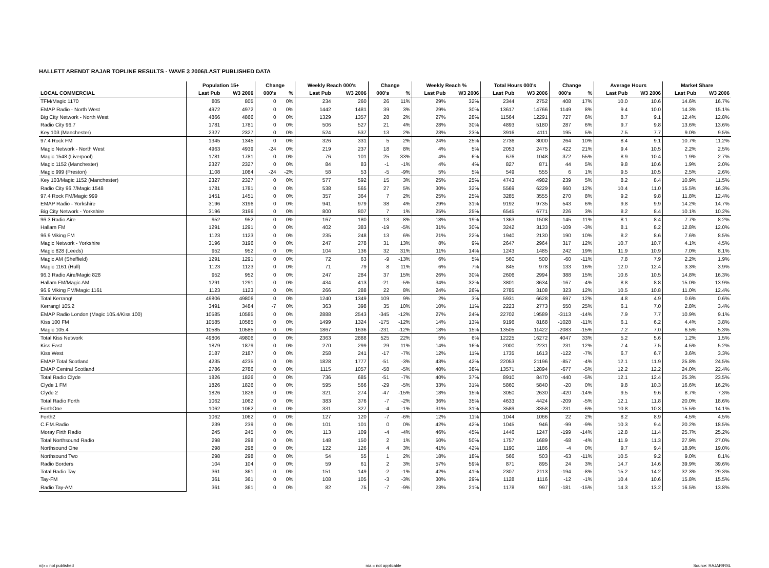HALLETT ARENDT RAJAR TOPLINE RESULTS - WAVE 3 2006/LAST PUBLISHED DATA
| | Population 15+ | | Change | | Weekly Reach 000's | | Change | | Weekly Reach % | | Total Hours 000's | | Change | | Average Hours | | Market Share | |
| --- | --- | --- | --- | --- | --- | --- | --- | --- | --- | --- | --- | --- | --- | --- | --- | --- | --- | --- |
| LOCAL COMMERCIAL | Last Pub | W3 2006 | 000's | % | Last Pub | W3 2006 | 000's | % | Last Pub | W3 2006 | Last Pub | W3 2006 | 000's | % | Last Pub | W3 2006 | Last Pub | W3 2006 |
| TFM/Magic 1170 | 805 | 805 | 0 | 0% | 234 | 260 | 26 | 11% | 29% | 32% | 2344 | 2752 | 408 | 17% | 10.0 | 10.6 | 14.6% | 16.7% |
| EMAP Radio - North West | 4972 | 4972 | 0 | 0% | 1442 | 1481 | 39 | 3% | 29% | 30% | 13617 | 14766 | 1149 | 8% | 9.4 | 10.0 | 14.3% | 15.1% |
| Big City Network - North West | 4866 | 4866 | 0 | 0% | 1329 | 1357 | 28 | 2% | 27% | 28% | 11564 | 12291 | 727 | 6% | 8.7 | 9.1 | 12.4% | 12.8% |
| Radio City 96.7 | 1781 | 1781 | 0 | 0% | 506 | 527 | 21 | 4% | 28% | 30% | 4893 | 5180 | 287 | 6% | 9.7 | 9.8 | 13.6% | 13.6% |
| Key 103 (Manchester) | 2327 | 2327 | 0 | 0% | 524 | 537 | 13 | 2% | 23% | 23% | 3916 | 4111 | 195 | 5% | 7.5 | 7.7 | 9.0% | 9.5% |
| 97.4 Rock FM | 1345 | 1345 | 0 | 0% | 326 | 331 | 5 | 2% | 24% | 25% | 2736 | 3000 | 264 | 10% | 8.4 | 9.1 | 10.7% | 11.2% |
| Magic Network - North West | 4963 | 4939 | -24 | 0% | 219 | 237 | 18 | 8% | 4% | 5% | 2053 | 2475 | 422 | 21% | 9.4 | 10.5 | 2.2% | 2.5% |
| Magic 1548 (Liverpool) | 1781 | 1781 | 0 | 0% | 76 | 101 | 25 | 33% | 4% | 6% | 676 | 1048 | 372 | 55% | 8.9 | 10.4 | 1.9% | 2.7% |
| Magic 1152 (Manchester) | 2327 | 2327 | 0 | 0% | 84 | 83 | -1 | -1% | 4% | 4% | 827 | 871 | 44 | 5% | 9.8 | 10.6 | 1.9% | 2.0% |
| Magic 999 (Preston) | 1108 | 1084 | -24 | -2% | 58 | 53 | -5 | -9% | 5% | 5% | 549 | 555 | 6 | 1% | 9.5 | 10.5 | 2.5% | 2.6% |
| Key 103/Magic 1152 (Manchester) | 2327 | 2327 | 0 | 0% | 577 | 592 | 15 | 3% | 25% | 25% | 4743 | 4982 | 239 | 5% | 8.2 | 8.4 | 10.9% | 11.5% |
| Radio City 96.7/Magic 1548 | 1781 | 1781 | 0 | 0% | 538 | 565 | 27 | 5% | 30% | 32% | 5569 | 6229 | 660 | 12% | 10.4 | 11.0 | 15.5% | 16.3% |
| 97.4 Rock FM/Magic 999 | 1451 | 1451 | 0 | 0% | 357 | 364 | 7 | 2% | 25% | 25% | 3285 | 3555 | 270 | 8% | 9.2 | 9.8 | 11.8% | 12.4% |
| EMAP Radio - Yorkshire | 3196 | 3196 | 0 | 0% | 941 | 979 | 38 | 4% | 29% | 31% | 9192 | 9735 | 543 | 6% | 9.8 | 9.9 | 14.2% | 14.7% |
| Big City Network - Yorkshire | 3196 | 3196 | 0 | 0% | 800 | 807 | 7 | 1% | 25% | 25% | 6545 | 6771 | 226 | 3% | 8.2 | 8.4 | 10.1% | 10.2% |
| 96.3 Radio Aire | 952 | 952 | 0 | 0% | 167 | 180 | 13 | 8% | 18% | 19% | 1363 | 1508 | 145 | 11% | 8.1 | 8.4 | 7.7% | 8.2% |
| Hallam FM | 1291 | 1291 | 0 | 0% | 402 | 383 | -19 | -5% | 31% | 30% | 3242 | 3133 | -109 | -3% | 8.1 | 8.2 | 12.8% | 12.0% |
| 96.9 Viking FM | 1123 | 1123 | 0 | 0% | 235 | 248 | 13 | 6% | 21% | 22% | 1940 | 2130 | 190 | 10% | 8.2 | 8.6 | 7.6% | 8.5% |
| Magic Network - Yorkshire | 3196 | 3196 | 0 | 0% | 247 | 278 | 31 | 13% | 8% | 9% | 2647 | 2964 | 317 | 12% | 10.7 | 10.7 | 4.1% | 4.5% |
| Magic 828 (Leeds) | 952 | 952 | 0 | 0% | 104 | 136 | 32 | 31% | 11% | 14% | 1243 | 1485 | 242 | 19% | 11.9 | 10.9 | 7.0% | 8.1% |
| Magic AM (Sheffield) | 1291 | 1291 | 0 | 0% | 72 | 63 | -9 | -13% | 6% | 5% | 560 | 500 | -60 | -11% | 7.8 | 7.9 | 2.2% | 1.9% |
| Magic 1161 (Hull) | 1123 | 1123 | 0 | 0% | 71 | 79 | 8 | 11% | 6% | 7% | 845 | 978 | 133 | 16% | 12.0 | 12.4 | 3.3% | 3.9% |
| 96.3 Radio Aire/Magic 828 | 952 | 952 | 0 | 0% | 247 | 284 | 37 | 15% | 26% | 30% | 2606 | 2994 | 388 | 15% | 10.6 | 10.5 | 14.8% | 16.3% |
| Hallam FM/Magic AM | 1291 | 1291 | 0 | 0% | 434 | 413 | -21 | -5% | 34% | 32% | 3801 | 3634 | -167 | -4% | 8.8 | 8.8 | 15.0% | 13.9% |
| 96.9 Viking FM/Magic 1161 | 1123 | 1123 | 0 | 0% | 266 | 288 | 22 | 8% | 24% | 26% | 2785 | 3108 | 323 | 12% | 10.5 | 10.8 | 11.0% | 12.4% |
| Total Kerrang! | 49806 | 49806 | 0 | 0% | 1240 | 1349 | 109 | 9% | 2% | 3% | 5931 | 6628 | 697 | 12% | 4.8 | 4.9 | 0.6% | 0.6% |
| Kerrang! 105.2 | 3491 | 3484 | -7 | 0% | 363 | 398 | 35 | 10% | 10% | 11% | 2223 | 2773 | 550 | 25% | 6.1 | 7.0 | 2.8% | 3.4% |
| EMAP Radio London (Magic 105.4/Kiss 100) | 10585 | 10585 | 0 | 0% | 2888 | 2543 | -345 | -12% | 27% | 24% | 22702 | 19589 | -3113 | -14% | 7.9 | 7.7 | 10.9% | 9.1% |
| Kiss 100 FM | 10585 | 10585 | 0 | 0% | 1499 | 1324 | -175 | -12% | 14% | 13% | 9196 | 8168 | -1028 | -11% | 6.1 | 6.2 | 4.4% | 3.8% |
| Magic 105.4 | 10585 | 10585 | 0 | 0% | 1867 | 1636 | -231 | -12% | 18% | 15% | 13505 | 11422 | -2083 | -15% | 7.2 | 7.0 | 6.5% | 5.3% |
| Total Kiss Network | 49806 | 49806 | 0 | 0% | 2363 | 2888 | 525 | 22% | 5% | 6% | 12225 | 16272 | 4047 | 33% | 5.2 | 5.6 | 1.2% | 1.5% |
| Kiss East | 1879 | 1879 | 0 | 0% | 270 | 299 | 29 | 11% | 14% | 16% | 2000 | 2231 | 231 | 12% | 7.4 | 7.5 | 4.5% | 5.2% |
| Kiss West | 2187 | 2187 | 0 | 0% | 258 | 241 | -17 | -7% | 12% | 11% | 1735 | 1613 | -122 | -7% | 6.7 | 6.7 | 3.6% | 3.3% |
| EMAP Total Scotland | 4235 | 4235 | 0 | 0% | 1828 | 1777 | -51 | -3% | 43% | 42% | 22053 | 21196 | -857 | -4% | 12.1 | 11.9 | 25.8% | 24.5% |
| EMAP Central Scotland | 2786 | 2786 | 0 | 0% | 1115 | 1057 | -58 | -5% | 40% | 38% | 13571 | 12894 | -677 | -5% | 12.2 | 12.2 | 24.0% | 22.4% |
| Total Radio Clyde | 1826 | 1826 | 0 | 0% | 736 | 685 | -51 | -7% | 40% | 37% | 8910 | 8470 | -440 | -5% | 12.1 | 12.4 | 25.3% | 23.5% |
| Clyde 1 FM | 1826 | 1826 | 0 | 0% | 595 | 566 | -29 | -5% | 33% | 31% | 5860 | 5840 | -20 | 0% | 9.8 | 10.3 | 16.6% | 16.2% |
| Clyde 2 | 1826 | 1826 | 0 | 0% | 321 | 274 | -47 | -15% | 18% | 15% | 3050 | 2630 | -420 | -14% | 9.5 | 9.6 | 8.7% | 7.3% |
| Total Radio Forth | 1062 | 1062 | 0 | 0% | 383 | 376 | -7 | -2% | 36% | 35% | 4633 | 4424 | -209 | -5% | 12.1 | 11.8 | 20.0% | 18.6% |
| ForthOne | 1062 | 1062 | 0 | 0% | 331 | 327 | -4 | -1% | 31% | 31% | 3589 | 3358 | -231 | -6% | 10.8 | 10.3 | 15.5% | 14.1% |
| Forth2 | 1062 | 1062 | 0 | 0% | 127 | 120 | -7 | -6% | 12% | 11% | 1044 | 1066 | 22 | 2% | 8.2 | 8.9 | 4.5% | 4.5% |
| C.F.M.Radio | 239 | 239 | 0 | 0% | 101 | 101 | 0 | 0% | 42% | 42% | 1045 | 946 | -99 | -9% | 10.3 | 9.4 | 20.2% | 18.5% |
| Moray Firth Radio | 245 | 245 | 0 | 0% | 113 | 109 | -4 | -4% | 46% | 45% | 1446 | 1247 | -199 | -14% | 12.8 | 11.4 | 25.7% | 25.2% |
| Total Northsound Radio | 298 | 298 | 0 | 0% | 148 | 150 | 2 | 1% | 50% | 50% | 1757 | 1689 | -68 | -4% | 11.9 | 11.3 | 27.9% | 27.0% |
| Northsound One | 298 | 298 | 0 | 0% | 122 | 126 | 4 | 3% | 41% | 42% | 1190 | 1186 | -4 | 0% | 9.7 | 9.4 | 18.9% | 19.0% |
| Northsound Two | 298 | 298 | 0 | 0% | 54 | 55 | 1 | 2% | 18% | 18% | 566 | 503 | -63 | -11% | 10.5 | 9.2 | 9.0% | 8.1% |
| Radio Borders | 104 | 104 | 0 | 0% | 59 | 61 | 2 | 3% | 57% | 59% | 871 | 895 | 24 | 3% | 14.7 | 14.6 | 39.9% | 39.6% |
| Total Radio Tay | 361 | 361 | 0 | 0% | 151 | 149 | -2 | -1% | 42% | 41% | 2307 | 2113 | -194 | -8% | 15.2 | 14.2 | 32.3% | 29.3% |
| Tay-FM | 361 | 361 | 0 | 0% | 108 | 105 | -3 | -3% | 30% | 29% | 1128 | 1116 | -12 | -1% | 10.4 | 10.6 | 15.8% | 15.5% |
| Radio Tay-AM | 361 | 361 | 0 | 0% | 82 | 75 | -7 | -9% | 23% | 21% | 1178 | 997 | -181 | -15% | 14.3 | 13.2 | 16.5% | 13.8% |
n/p = not published n/a = not applicable Source: RAJAR/RSL